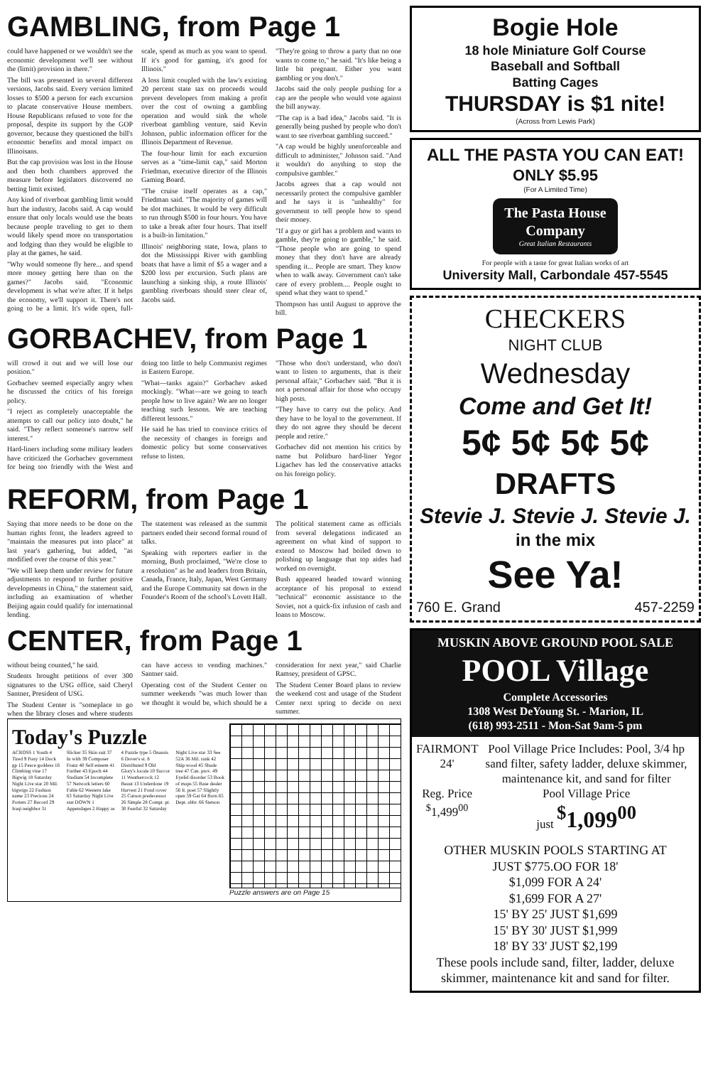GAMBLING, from Page 1
could have happened or we wouldn't see the economic development we'll see without the (limit) provision in there."
The bill was presented in several different versions, Jacobs said. Every version limited losses to $500 a person for each excursion to placate conservative House members. House Republicans refused to vote for the proposal, despite its support by the GOP governor, because they questioned the bill's economic benefits and moral impact on Illinoisans.
But the cap provision was lost in the House and then both chambers approved the measure before legislators discovered no betting limit existed.
Any kind of riverboat gambling limit would hurt the industry, Jacobs said. A cap would ensure that only locals would use the boats because people traveling to get to them would likely spend more on transportation and lodging than they would be eligible to play at the games, he said.
"Why would someone fly here... and spend more money getting here than on the games?" Jacobs said. "Economic development is what we're after. If it helps the economy, we'll support it. There's not going to be a limit. It's wide open, full-scale, spend as much as you want to spend. If it's good for gaming, it's good for Illinois."
A loss limit coupled with the law's existing 20 percent state tax on proceeds would prevent developers from making a profit over the cost of owning a gambling operation and would sink the whole riverboat gambling venture, said Kevin Johnson, public information officer for the Illinois Department of Revenue.
The four-hour limit for each excursion serves as a "time-limit cap," said Morton Friedman, executive director of the Illinois Gaming Board.
"The cruise itself operates as a cap," Friedman said. "The majority of games will be slot machines. It would be very difficult to run through $500 in four hours. You have to take a break after four hours. That itself is a built-in limitation."
Illinois' neighboring state, Iowa, plans to dot the Mississippi River with gambling boats that have a limit of $5 a wager and a $200 loss per excursion. Such plans are launching a sinking ship, a route Illinois' gambling riverboats should steer clear of, Jacobs said.
"They're going to throw a party that no one wants to come to," he said. "It's like being a little bit pregnant. Either you want gambling or you don't."
Jacobs said the only people pushing for a cap are the people who would vote against the bill anyway.
"The cap is a bad idea," Jacobs said. "It is generally being pushed by people who don't want to see riverboat gambling succeed."
"A cap would be highly unenforceable and difficult to administer," Johnson said. "And it wouldn't do anything to stop the compulsive gambler."
Jacobs agrees that a cap would not necessarily protect the compulsive gambler and he says it is "unhealthy" for government to tell people how to spend their money.
"If a guy or girl has a problem and wants to gamble, they're going to gamble," he said. "Those people who are going to spend money that they don't have are already spending it... People are smart. They know when to walk away. Government can't take care of every problem.... People ought to spend what they want to spend."
Thompson has until August to approve the bill.
GORBACHEV, from Page 1
will crowd it out and we will lose our position."
Gorbachev seemed especially angry when he discussed the critics of his foreign policy.
"I reject as completely unacceptable the attempts to call our policy into doubt," he said. "They reflect someone's narrow self interest."
Hard-liners including some military leaders have criticized the Gorbachev government for being too friendly with the West and doing too little to help Communist regimes in Eastern Europe.
"What—tanks again?" Gorbachev asked mockingly. "What—are we going to teach people how to live again? We are no longer teaching such lessons. We are teaching different lessons."
He said he has tried to convince critics of the necessity of changes in foreign and domestic policy but some conservatives refuse to listen.
"Those who don't understand, who don't want to listen to arguments, that is their personal affair," Gorbachev said. "But it is not a personal affair for those who occupy high posts.
"They have to carry out the policy. And they have to be loyal to the government. If they do not agree they should be decent people and retire."
Gorbachev did not mention his critics by name but Politburo hard-liner Yegor Ligachev has led the conservative attacks on his foreign policy.
REFORM, from Page 1
Saying that more needs to be done on the human rights front, the leaders agreed to "maintain the measures put into place" at last year's gathering, but added, "as modified over the course of this year."
"We will keep them under review for future adjustments to respond to further positive developments in China," the statement said, including an examination of whether Beijing again could qualify for international lending.
The statement was released as the summit partners ended their second formal round of talks.
Speaking with reporters earlier in the morning, Bush proclaimed, "We're close to a resolution" as he and leaders from Britain, Canada, France, Italy, Japan, West Germany and the Europe Community sat down in the Founder's Room of the school's Lovett Hall.
The political statement came as officials from several delegations indicated an agreement on what kind of support to extend to Moscow had boiled down to polishing up language that top aides had worked on overnight.
Bush appeared headed toward winning acceptance of his proposal to extend "technical" economic assistance to the Soviet, not a quick-fix infusion of cash and loans to Moscow.
CENTER, from Page 1
without being counted," he said.
Students brought petitions of over 300 signatures to the USG office, said Cheryl Santner, President of USG.
The Student Center is "someplace to go when the library closes and where students can have access to vending machines." Santner said.
Operating cost of the Student Center on summer weekends "was much lower than we thought it would be, which should be a consideration for next year," said Charlie Ramsey, president of GPSC.
The Student Center Board plans to review the weekend cost and usage of the Student Center next spring to decide on next summer.
Today's Puzzle
ACROSS 1 Youth 4 Tired 9 Pony 14 Dock gp 15 Peace goddess 16 Climbing vine 17 Bigwig 18 Saturday Night Live star 20 Mil. bigwigs 22 Fashion name 23 Precious 24 Porters 27 Record 29 Iraqi neighbor 31 Slicker 35 Skin suit 37 In with 39 Composer Franz 40 Self esteem 41 Further 43 Epoch 44 Stadium 54 Incomplete 57 Network letters 60 Fable 62 Western lake 63 Saturday Night Live star DOWN 1 Appendages 2 Happy as 4 Puzzle type 5 Onassis 6 Dover's st. 8 Distributed 9 Old Glory's locale 10 Succor 11 Weathercock 12 Beaut 13 Underdone 19 Harvest 21 Pond cover 25 Carson predecessor 26 Simple 28 Compt. pt. 30 Fearful 32 Saturday Night Live star 33 See 52A 36 Mil. rank 42 Ship wood 45 Shade tree 47 Can. prov. 49 Eyelid disorder 53 Book of maps 55 Base dealer 56 It. poet 57 Slightly open 59 Gat 64 Born 65 Dept. abbr. 66 Stetson
Puzzle answers are on Page 15
Bogie Hole
18 hole Miniature Golf Course
Baseball and Softball
Batting Cages
THURSDAY is $1 nite!
(Across from Lewis Park)
ALL THE PASTA YOU CAN EAT!
ONLY $5.95
(For A Limited Time)
The Pasta House Company
Great Italian Restaurants
For people with a taste for great Italian works of art
University Mall, Carbondale 457-5545
CHECKERS
NIGHT CLUB
Wednesday
Come and Get It!
5¢ 5¢ 5¢ 5¢
DRAFTS
Stevie J. Stevie J. Stevie J.
in the mix
See Ya!
760 E. Grand 457-2259
MUSKIN ABOVE GROUND POOL SALE
POOL Village
Complete Accessories
1308 West DeYoung St. - Marion, IL
(618) 993-2511 - Mon-Sat 9am-5 pm
FAIRMONT 24'
Reg. Price
<sup>$</sup>1,499<sup>00</sup>
Pool Village Price Includes: Pool, 3/4 hp sand filter, safety ladder, deluxe skimmer, maintenance kit, and sand for filter
Pool Village Price
just <sup>$</sup>1,099<sup>00</sup>
OTHER MUSKIN POOLS STARTING AT
JUST $775.OO FOR 18'
$1,099 FOR A 24'
$1,699 FOR A 27'
15' BY 25' JUST $1,699
15' BY 30' JUST $1,999
18' BY 33' JUST $2,199
These pools include sand, filter, ladder, deluxe skimmer, maintenance kit and sand for filter.